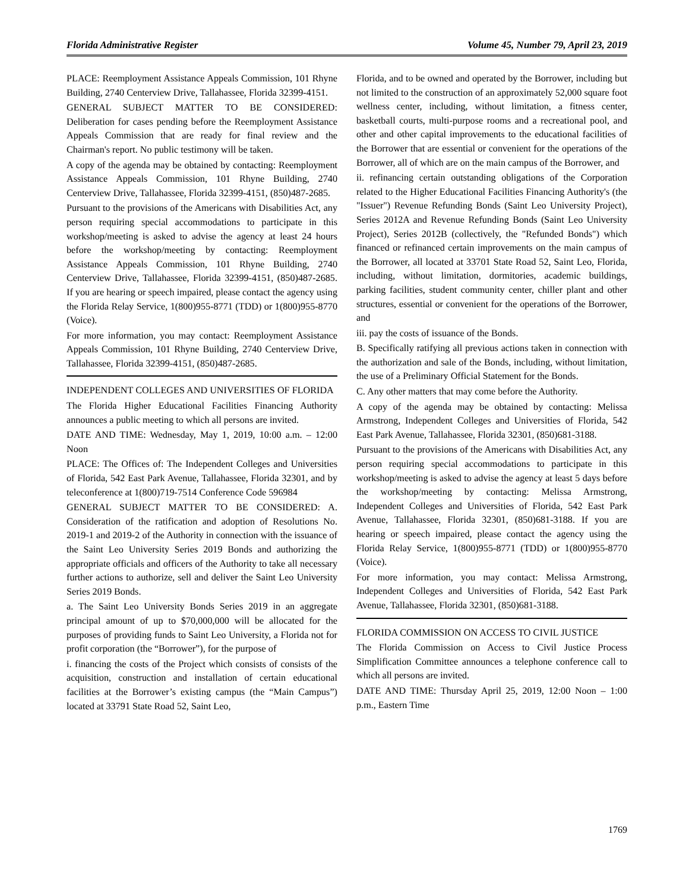Florida Administrative Register Volume 45, Number 79, April 23, 2019
PLACE: Reemployment Assistance Appeals Commission, 101 Rhyne Building, 2740 Centerview Drive, Tallahassee, Florida 32399-4151.
GENERAL SUBJECT MATTER TO BE CONSIDERED: Deliberation for cases pending before the Reemployment Assistance Appeals Commission that are ready for final review and the Chairman's report. No public testimony will be taken.
A copy of the agenda may be obtained by contacting: Reemployment Assistance Appeals Commission, 101 Rhyne Building, 2740 Centerview Drive, Tallahassee, Florida 32399-4151, (850)487-2685.
Pursuant to the provisions of the Americans with Disabilities Act, any person requiring special accommodations to participate in this workshop/meeting is asked to advise the agency at least 24 hours before the workshop/meeting by contacting: Reemployment Assistance Appeals Commission, 101 Rhyne Building, 2740 Centerview Drive, Tallahassee, Florida 32399-4151, (850)487-2685. If you are hearing or speech impaired, please contact the agency using the Florida Relay Service, 1(800)955-8771 (TDD) or 1(800)955-8770 (Voice).
For more information, you may contact: Reemployment Assistance Appeals Commission, 101 Rhyne Building, 2740 Centerview Drive, Tallahassee, Florida 32399-4151, (850)487-2685.
INDEPENDENT COLLEGES AND UNIVERSITIES OF FLORIDA
The Florida Higher Educational Facilities Financing Authority announces a public meeting to which all persons are invited.
DATE AND TIME: Wednesday, May 1, 2019, 10:00 a.m. – 12:00 Noon
PLACE: The Offices of: The Independent Colleges and Universities of Florida, 542 East Park Avenue, Tallahassee, Florida 32301, and by teleconference at 1(800)719-7514 Conference Code 596984
GENERAL SUBJECT MATTER TO BE CONSIDERED: A. Consideration of the ratification and adoption of Resolutions No. 2019-1 and 2019-2 of the Authority in connection with the issuance of the Saint Leo University Series 2019 Bonds and authorizing the appropriate officials and officers of the Authority to take all necessary further actions to authorize, sell and deliver the Saint Leo University Series 2019 Bonds.
a. The Saint Leo University Bonds Series 2019 in an aggregate principal amount of up to $70,000,000 will be allocated for the purposes of providing funds to Saint Leo University, a Florida not for profit corporation (the “Borrower”), for the purpose of
i. financing the costs of the Project which consists of consists of the acquisition, construction and installation of certain educational facilities at the Borrower’s existing campus (the “Main Campus”) located at 33791 State Road 52, Saint Leo,
Florida, and to be owned and operated by the Borrower, including but not limited to the construction of an approximately 52,000 square foot wellness center, including, without limitation, a fitness center, basketball courts, multi-purpose rooms and a recreational pool, and other and other capital improvements to the educational facilities of the Borrower that are essential or convenient for the operations of the Borrower, all of which are on the main campus of the Borrower, and
ii. refinancing certain outstanding obligations of the Corporation related to the Higher Educational Facilities Financing Authority's (the "Issuer") Revenue Refunding Bonds (Saint Leo University Project), Series 2012A and Revenue Refunding Bonds (Saint Leo University Project), Series 2012B (collectively, the "Refunded Bonds") which financed or refinanced certain improvements on the main campus of the Borrower, all located at 33701 State Road 52, Saint Leo, Florida, including, without limitation, dormitories, academic buildings, parking facilities, student community center, chiller plant and other structures, essential or convenient for the operations of the Borrower, and
iii. pay the costs of issuance of the Bonds.
B. Specifically ratifying all previous actions taken in connection with the authorization and sale of the Bonds, including, without limitation, the use of a Preliminary Official Statement for the Bonds.
C. Any other matters that may come before the Authority.
A copy of the agenda may be obtained by contacting: Melissa Armstrong, Independent Colleges and Universities of Florida, 542 East Park Avenue, Tallahassee, Florida 32301, (850)681-3188.
Pursuant to the provisions of the Americans with Disabilities Act, any person requiring special accommodations to participate in this workshop/meeting is asked to advise the agency at least 5 days before the workshop/meeting by contacting: Melissa Armstrong, Independent Colleges and Universities of Florida, 542 East Park Avenue, Tallahassee, Florida 32301, (850)681-3188. If you are hearing or speech impaired, please contact the agency using the Florida Relay Service, 1(800)955-8771 (TDD) or 1(800)955-8770 (Voice).
For more information, you may contact: Melissa Armstrong, Independent Colleges and Universities of Florida, 542 East Park Avenue, Tallahassee, Florida 32301, (850)681-3188.
FLORIDA COMMISSION ON ACCESS TO CIVIL JUSTICE
The Florida Commission on Access to Civil Justice Process Simplification Committee announces a telephone conference call to which all persons are invited.
DATE AND TIME: Thursday April 25, 2019, 12:00 Noon – 1:00 p.m., Eastern Time
1769